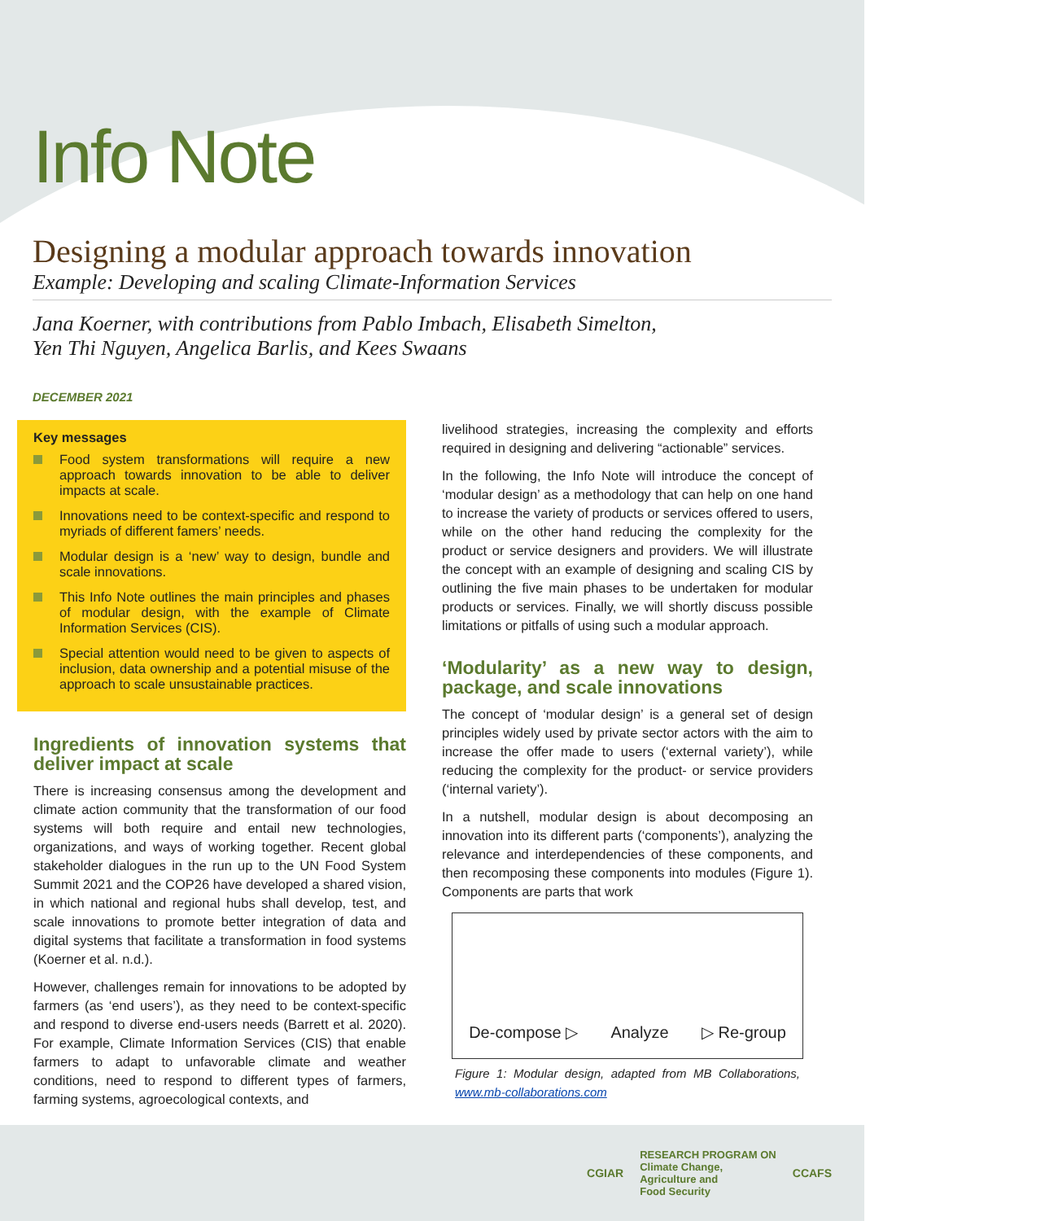Info Note
Designing a modular approach towards innovation
Example: Developing and scaling Climate-Information Services
Jana Koerner, with contributions from Pablo Imbach, Elisabeth Simelton,
Yen Thi Nguyen, Angelica Barlis, and Kees Swaans
DECEMBER 2021
Key messages
Food system transformations will require a new approach towards innovation to be able to deliver impacts at scale.
Innovations need to be context-specific and respond to myriads of different famers’ needs.
Modular design is a ‘new’ way to design, bundle and scale innovations.
This Info Note outlines the main principles and phases of modular design, with the example of Climate Information Services (CIS).
Special attention would need to be given to aspects of inclusion, data ownership and a potential misuse of the approach to scale unsustainable practices.
Ingredients of innovation systems that deliver impact at scale
There is increasing consensus among the development and climate action community that the transformation of our food systems will both require and entail new technologies, organizations, and ways of working together. Recent global stakeholder dialogues in the run up to the UN Food System Summit 2021 and the COP26 have developed a shared vision, in which national and regional hubs shall develop, test, and scale innovations to promote better integration of data and digital systems that facilitate a transformation in food systems (Koerner et al. n.d.).
However, challenges remain for innovations to be adopted by farmers (as ‘end users’), as they need to be context-specific and respond to diverse end-users needs (Barrett et al. 2020). For example, Climate Information Services (CIS) that enable farmers to adapt to unfavorable climate and weather conditions, need to respond to different types of farmers, farming systems, agroecological contexts, and
livelihood strategies, increasing the complexity and efforts required in designing and delivering “actionable” services.
In the following, the Info Note will introduce the concept of ‘modular design’ as a methodology that can help on one hand to increase the variety of products or services offered to users, while on the other hand reducing the complexity for the product or service designers and providers. We will illustrate the concept with an example of designing and scaling CIS by outlining the five main phases to be undertaken for modular products or services. Finally, we will shortly discuss possible limitations or pitfalls of using such a modular approach.
‘Modularity’ as a new way to design, package, and scale innovations
The concept of ‘modular design’ is a general set of design principles widely used by private sector actors with the aim to increase the offer made to users (‘external variety’), while reducing the complexity for the product- or service providers (‘internal variety’).
In a nutshell, modular design is about decomposing an innovation into its different parts (‘components’), analyzing the relevance and interdependencies of these components, and then recomposing these components into modules (Figure 1). Components are parts that work
De-compose ▷ Analyze ▷ Re-group
Figure 1: Modular design, adapted from MB Collaborations, www.mb-collaborations.com
CGIAR RESEARCH PROGRAM ON
Climate Change,
Agriculture and
Food Security CCAFS